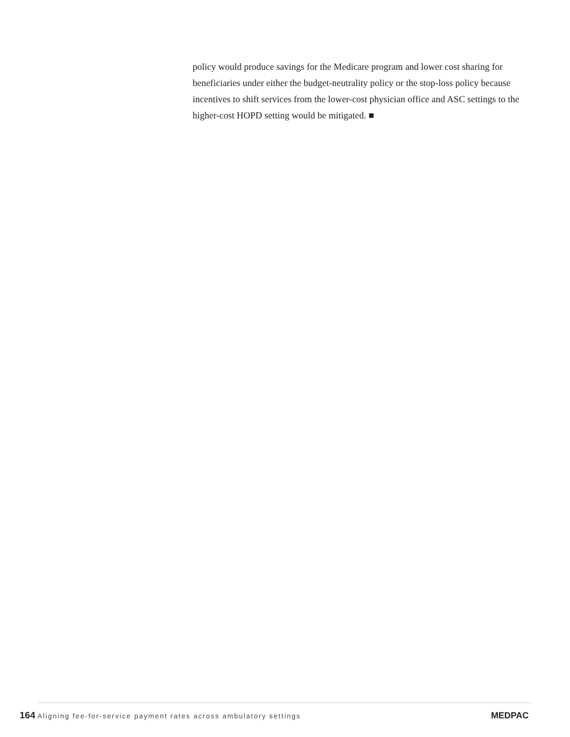policy would produce savings for the Medicare program and lower cost sharing for beneficiaries under either the budget-neutrality policy or the stop-loss policy because incentives to shift services from the lower-cost physician office and ASC settings to the higher-cost HOPD setting would be mitigated. ■
164 Aligning fee-for-service payment rates across ambulatory settings
MEDPAC